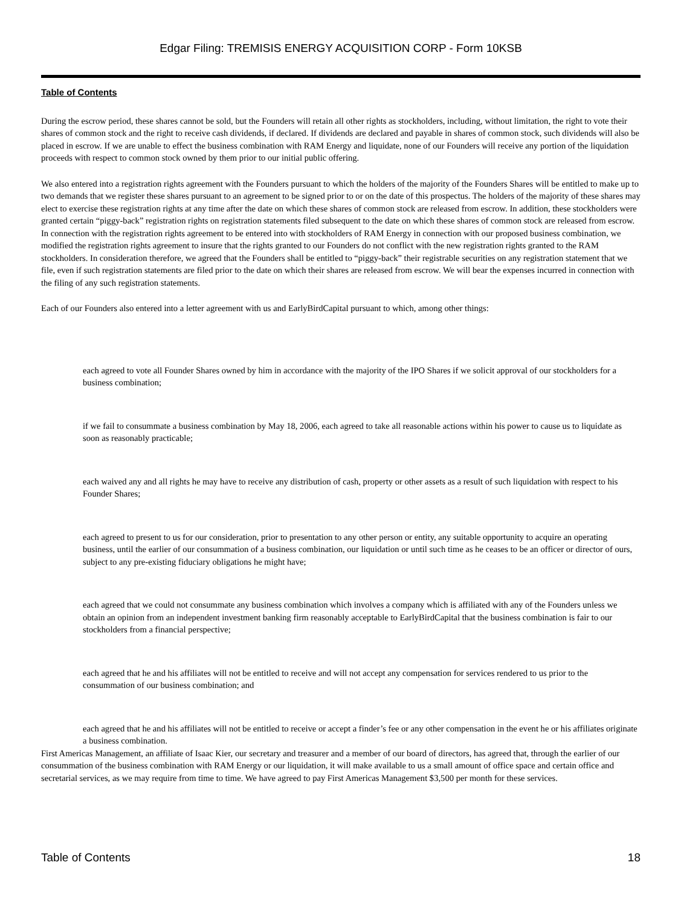Edgar Filing: TREMISIS ENERGY ACQUISITION CORP - Form 10KSB
Table of Contents
During the escrow period, these shares cannot be sold, but the Founders will retain all other rights as stockholders, including, without limitation, the right to vote their shares of common stock and the right to receive cash dividends, if declared. If dividends are declared and payable in shares of common stock, such dividends will also be placed in escrow. If we are unable to effect the business combination with RAM Energy and liquidate, none of our Founders will receive any portion of the liquidation proceeds with respect to common stock owned by them prior to our initial public offering.
We also entered into a registration rights agreement with the Founders pursuant to which the holders of the majority of the Founders Shares will be entitled to make up to two demands that we register these shares pursuant to an agreement to be signed prior to or on the date of this prospectus. The holders of the majority of these shares may elect to exercise these registration rights at any time after the date on which these shares of common stock are released from escrow. In addition, these stockholders were granted certain “piggy-back” registration rights on registration statements filed subsequent to the date on which these shares of common stock are released from escrow. In connection with the registration rights agreement to be entered into with stockholders of RAM Energy in connection with our proposed business combination, we modified the registration rights agreement to insure that the rights granted to our Founders do not conflict with the new registration rights granted to the RAM stockholders. In consideration therefore, we agreed that the Founders shall be entitled to “piggy-back” their registrable securities on any registration statement that we file, even if such registration statements are filed prior to the date on which their shares are released from escrow. We will bear the expenses incurred in connection with the filing of any such registration statements.
Each of our Founders also entered into a letter agreement with us and EarlyBirdCapital pursuant to which, among other things:
each agreed to vote all Founder Shares owned by him in accordance with the majority of the IPO Shares if we solicit approval of our stockholders for a business combination;
if we fail to consummate a business combination by May 18, 2006, each agreed to take all reasonable actions within his power to cause us to liquidate as soon as reasonably practicable;
each waived any and all rights he may have to receive any distribution of cash, property or other assets as a result of such liquidation with respect to his Founder Shares;
each agreed to present to us for our consideration, prior to presentation to any other person or entity, any suitable opportunity to acquire an operating business, until the earlier of our consummation of a business combination, our liquidation or until such time as he ceases to be an officer or director of ours, subject to any pre-existing fiduciary obligations he might have;
each agreed that we could not consummate any business combination which involves a company which is affiliated with any of the Founders unless we obtain an opinion from an independent investment banking firm reasonably acceptable to EarlyBirdCapital that the business combination is fair to our stockholders from a financial perspective;
each agreed that he and his affiliates will not be entitled to receive and will not accept any compensation for services rendered to us prior to the consummation of our business combination; and
each agreed that he and his affiliates will not be entitled to receive or accept a finder’s fee or any other compensation in the event he or his affiliates originate a business combination.
First Americas Management, an affiliate of Isaac Kier, our secretary and treasurer and a member of our board of directors, has agreed that, through the earlier of our consummation of the business combination with RAM Energy or our liquidation, it will make available to us a small amount of office space and certain office and secretarial services, as we may require from time to time. We have agreed to pay First Americas Management $3,500 per month for these services.
Table of Contents 18